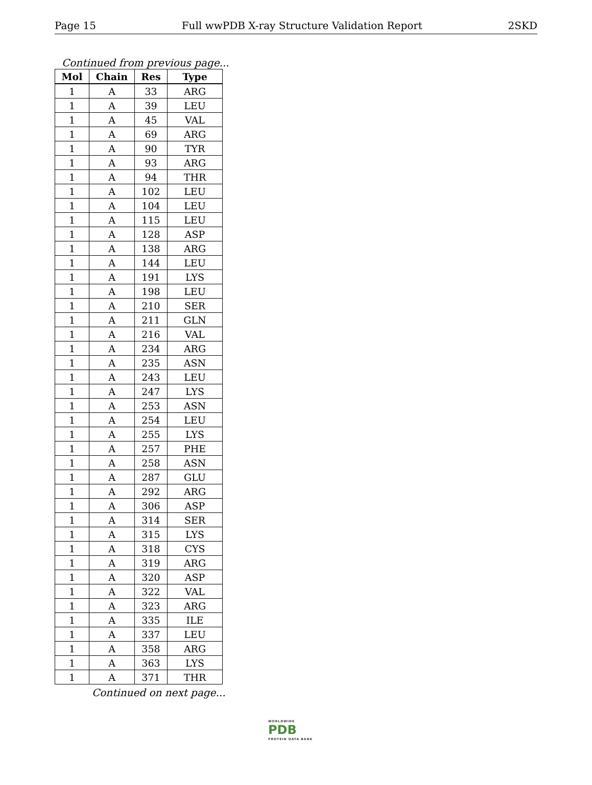Page 15 Full wwPDB X-ray Structure Validation Report 2SKD
Continued from previous page...
| Mol | Chain | Res | Type |
| --- | --- | --- | --- |
| 1 | A | 33 | ARG |
| 1 | A | 39 | LEU |
| 1 | A | 45 | VAL |
| 1 | A | 69 | ARG |
| 1 | A | 90 | TYR |
| 1 | A | 93 | ARG |
| 1 | A | 94 | THR |
| 1 | A | 102 | LEU |
| 1 | A | 104 | LEU |
| 1 | A | 115 | LEU |
| 1 | A | 128 | ASP |
| 1 | A | 138 | ARG |
| 1 | A | 144 | LEU |
| 1 | A | 191 | LYS |
| 1 | A | 198 | LEU |
| 1 | A | 210 | SER |
| 1 | A | 211 | GLN |
| 1 | A | 216 | VAL |
| 1 | A | 234 | ARG |
| 1 | A | 235 | ASN |
| 1 | A | 243 | LEU |
| 1 | A | 247 | LYS |
| 1 | A | 253 | ASN |
| 1 | A | 254 | LEU |
| 1 | A | 255 | LYS |
| 1 | A | 257 | PHE |
| 1 | A | 258 | ASN |
| 1 | A | 287 | GLU |
| 1 | A | 292 | ARG |
| 1 | A | 306 | ASP |
| 1 | A | 314 | SER |
| 1 | A | 315 | LYS |
| 1 | A | 318 | CYS |
| 1 | A | 319 | ARG |
| 1 | A | 320 | ASP |
| 1 | A | 322 | VAL |
| 1 | A | 323 | ARG |
| 1 | A | 335 | ILE |
| 1 | A | 337 | LEU |
| 1 | A | 358 | ARG |
| 1 | A | 363 | LYS |
| 1 | A | 371 | THR |
Continued on next page...
WORLDWIDE
PDB
PROTEIN DATA BANK